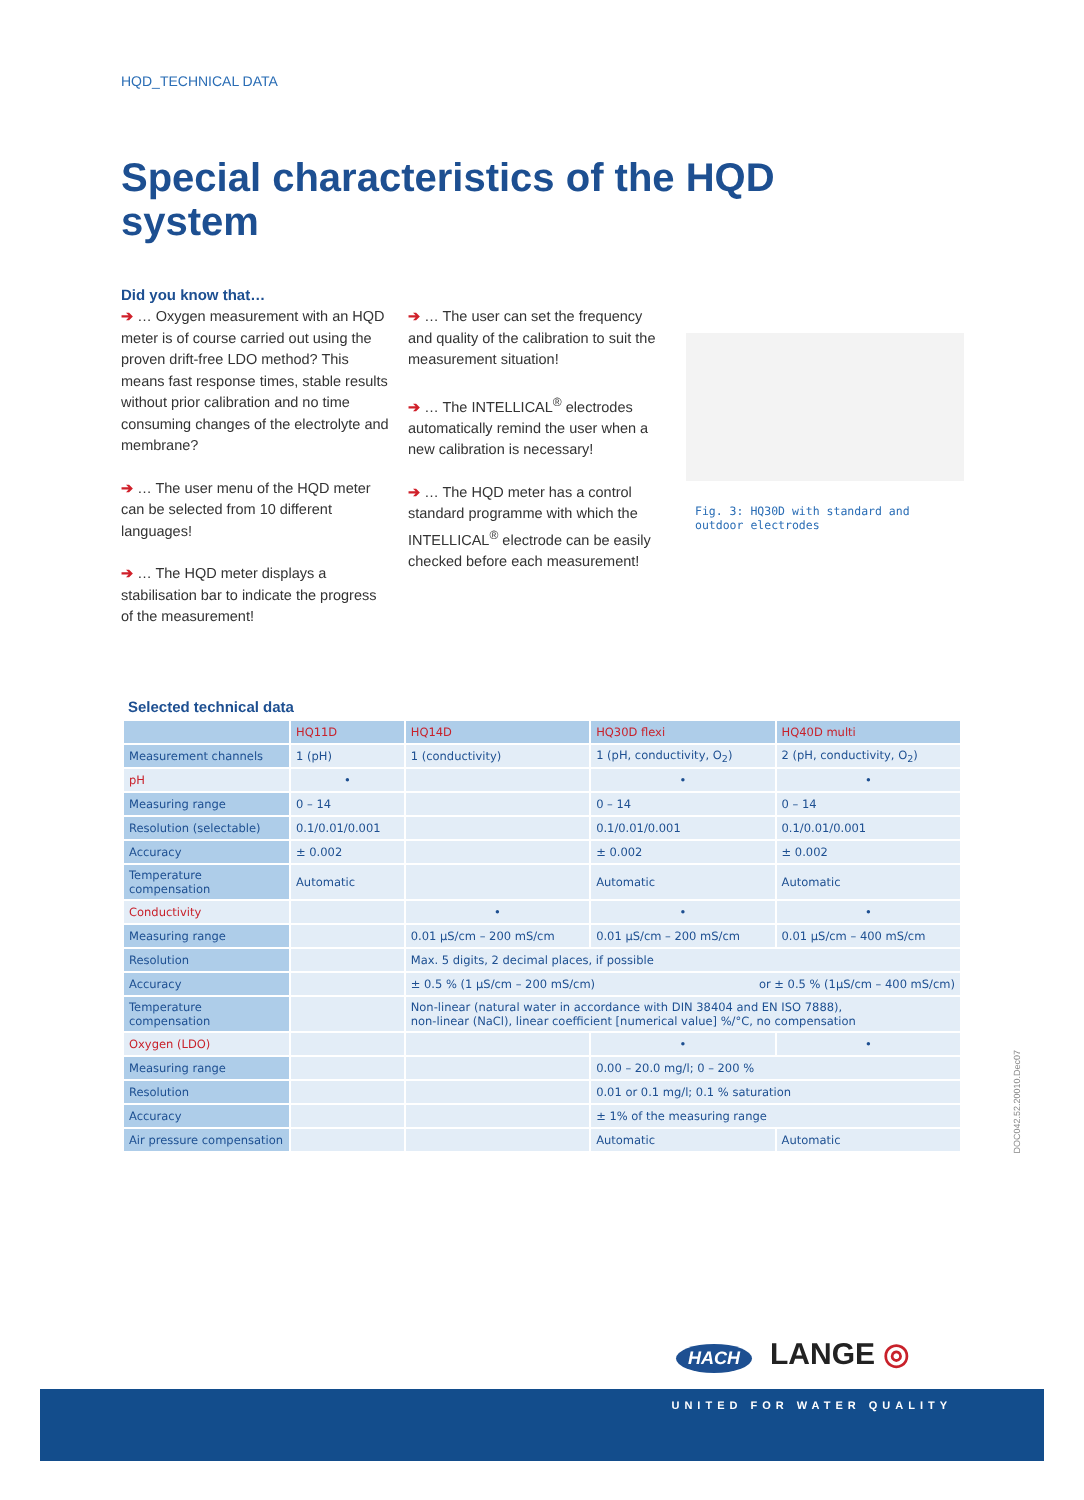HQD_TECHNICAL DATA
Special characteristics of the HQD system
Did you know that…
➔ … Oxygen measurement with an HQD meter is of course carried out using the proven drift-free LDO method? This means fast response times, stable results without prior calibration and no time consuming changes of the electrolyte and membrane?
➔ … The user menu of the HQD meter can be selected from 10 different languages!
➔ … The HQD meter displays a stabilisation bar to indicate the progress of the measurement!
➔ … The user can set the frequency and quality of the calibration to suit the measurement situation!
➔ … The INTELLICAL<sup>®</sup> electrodes automatically remind the user when a new calibration is necessary!
➔ … The HQD meter has a control standard programme with which the INTELLICAL<sup>®</sup> electrode can be easily checked before each measurement!
Fig. 3: HQ30D with standard and outdoor electrodes
Selected technical data
| | HQ11D | HQ14D | HQ30D flexi | HQ40D multi |
| --- | --- | --- | --- | --- |
| Measurement channels | 1 (pH) | 1 (conductivity) | 1 (pH, conductivity, O<sub>2</sub>) | 2 (pH, conductivity, O<sub>2</sub>) |
| pH | • | | • | • |
| Measuring range | 0 – 14 | | 0 – 14 | 0 – 14 |
| Resolution (selectable) | 0.1/0.01/0.001 | | 0.1/0.01/0.001 | 0.1/0.01/0.001 |
| Accuracy | ± 0.002 | | ± 0.002 | ± 0.002 |
| Temperature compensation | Automatic | | Automatic | Automatic |
| Conductivity | | • | • | • |
| Measuring range | | 0.01 µS/cm – 200 mS/cm | 0.01 µS/cm – 200 mS/cm | 0.01 µS/cm – 400 mS/cm |
| Resolution | | Max. 5 digits, 2 decimal places, if possible | | |
| Accuracy | | ± 0.5 % (1 µS/cm – 200 mS/cm) or ± 0.5 % (1µS/cm – 400 mS/cm) | | |
| Temperature compensation | | Non-linear (natural water in accordance with DIN 38404 and EN ISO 7888), non-linear (NaCl), linear coefficient [numerical value] %/°C, no compensation | | |
| Oxygen (LDO) | | | • | • |
| Measuring range | | | 0.00 – 20.0 mg/l; 0 – 200 % | |
| Resolution | | | 0.01 or 0.1 mg/l; 0.1 % saturation | |
| Accuracy | | | ± 1% of the measuring range | |
| Air pressure compensation | | | Automatic | Automatic |
DOC042.52.20010.Dec07
HACH LANGE ◎
UNITED FOR WATER QUALITY